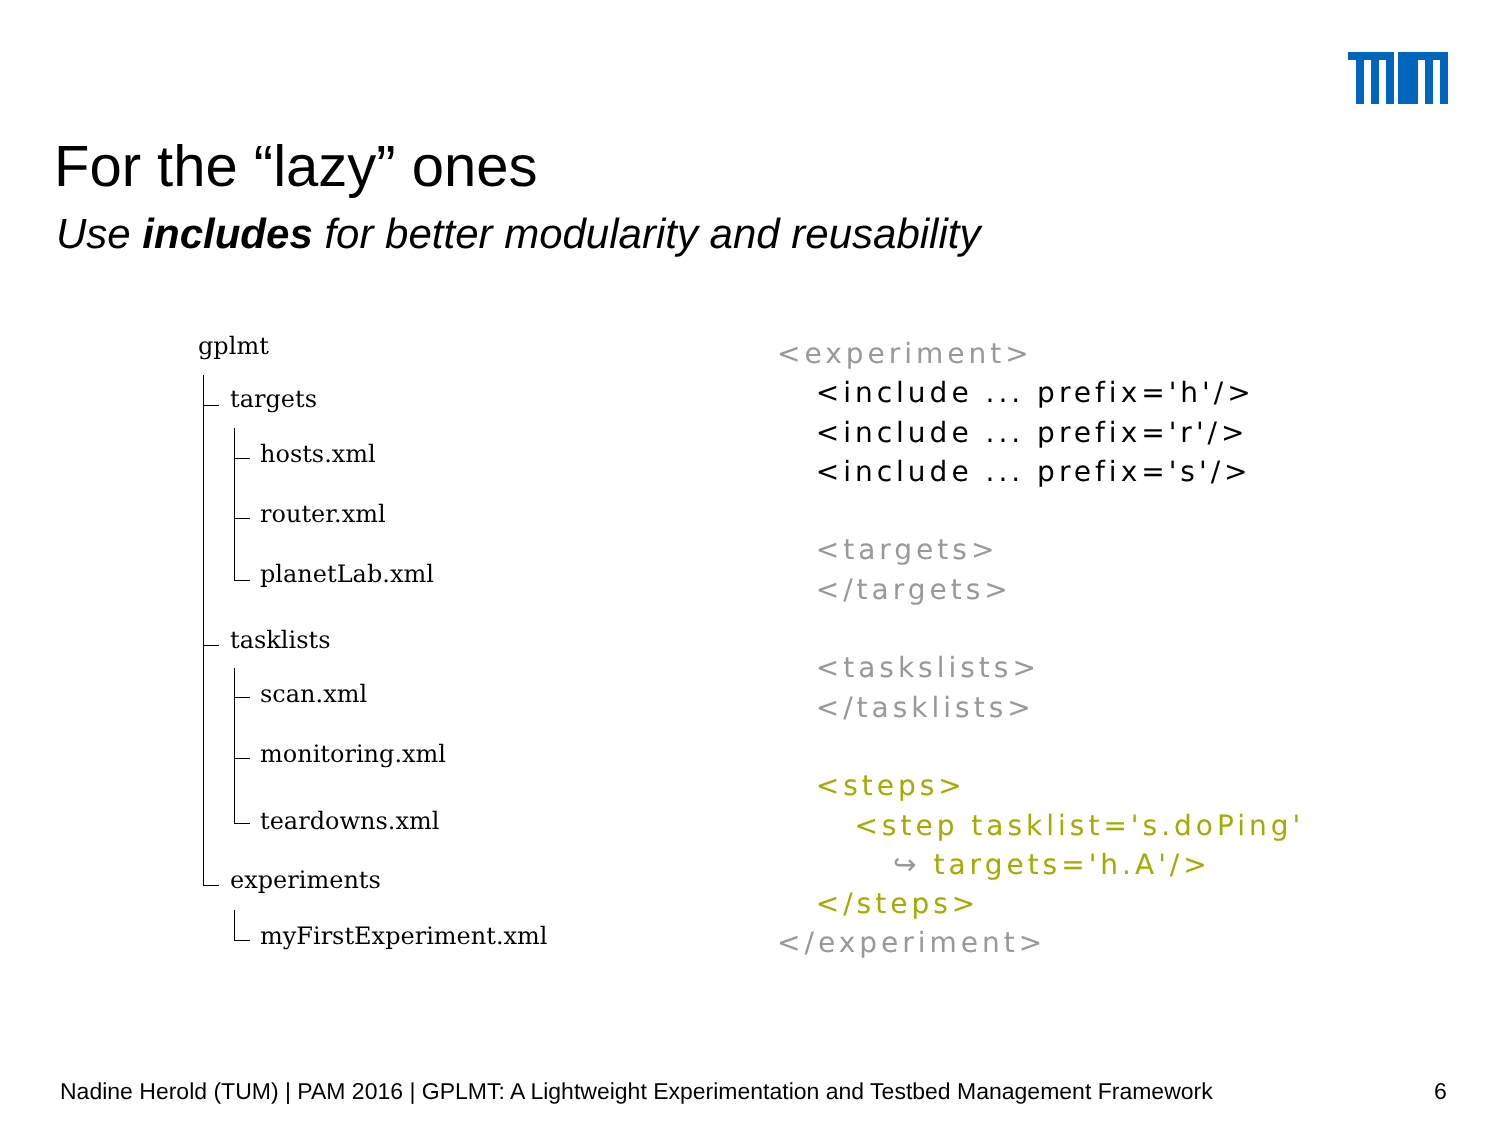For the “lazy” ones
Use includes for better modularity and reusability
gplmt
targets
hosts.xml
router.xml
planetLab.xml
tasklists
scan.xml
monitoring.xml
teardowns.xml
experiments
myFirstExperiment.xml
<experiment> <include ... prefix='h'/> <include ... prefix='r'/> <include ... prefix='s'/> <targets> </targets> <taskslists> </tasklists> <steps> <step tasklist='s.doPing' ↪ targets='h.A'/> </steps> </experiment>
Nadine Herold (TUM) | PAM 2016 | GPLMT: A Lightweight Experimentation and Testbed Management Framework
6